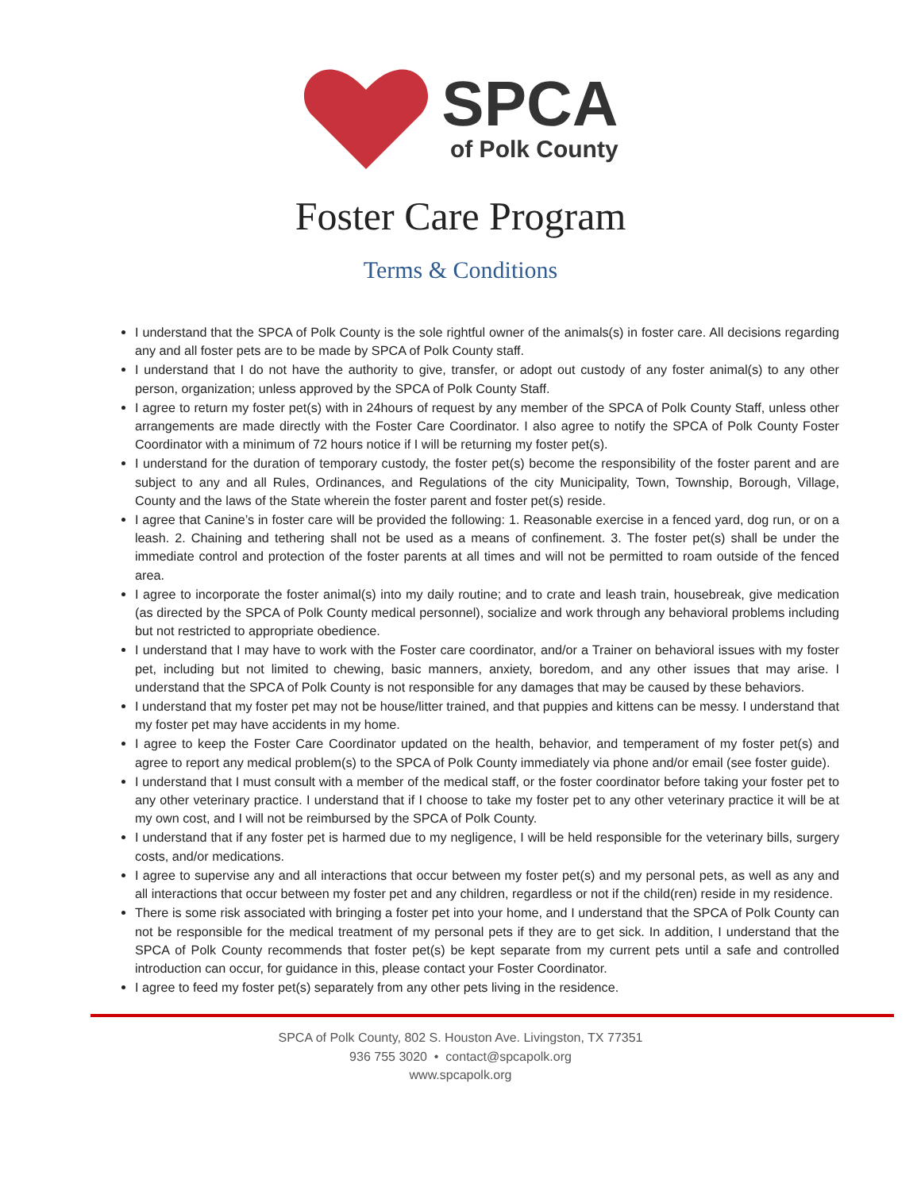SPCA
of Polk County
Foster Care Program
Terms & Conditions
I understand that the SPCA of Polk County is the sole rightful owner of the animals(s) in foster care. All decisions regarding any and all foster pets are to be made by SPCA of Polk County staff.
I understand that I do not have the authority to give, transfer, or adopt out custody of any foster animal(s) to any other person, organization; unless approved by the SPCA of Polk County Staff.
I agree to return my foster pet(s) with in 24hours of request by any member of the SPCA of Polk County Staff, unless other arrangements are made directly with the Foster Care Coordinator. I also agree to notify the SPCA of Polk County Foster Coordinator with a minimum of 72 hours notice if I will be returning my foster pet(s).
I understand for the duration of temporary custody, the foster pet(s) become the responsibility of the foster parent and are subject to any and all Rules, Ordinances, and Regulations of the city Municipality, Town, Township, Borough, Village, County and the laws of the State wherein the foster parent and foster pet(s) reside.
I agree that Canine’s in foster care will be provided the following: 1. Reasonable exercise in a fenced yard, dog run, or on a leash. 2. Chaining and tethering shall not be used as a means of confinement. 3. The foster pet(s) shall be under the immediate control and protection of the foster parents at all times and will not be permitted to roam outside of the fenced area.
I agree to incorporate the foster animal(s) into my daily routine; and to crate and leash train, housebreak, give medication (as directed by the SPCA of Polk County medical personnel), socialize and work through any behavioral problems including but not restricted to appropriate obedience.
I understand that I may have to work with the Foster care coordinator, and/or a Trainer on behavioral issues with my foster pet, including but not limited to chewing, basic manners, anxiety, boredom, and any other issues that may arise. I understand that the SPCA of Polk County is not responsible for any damages that may be caused by these behaviors.
I understand that my foster pet may not be house/litter trained, and that puppies and kittens can be messy. I understand that my foster pet may have accidents in my home.
I agree to keep the Foster Care Coordinator updated on the health, behavior, and temperament of my foster pet(s) and agree to report any medical problem(s) to the SPCA of Polk County immediately via phone and/or email (see foster guide).
I understand that I must consult with a member of the medical staff, or the foster coordinator before taking your foster pet to any other veterinary practice. I understand that if I choose to take my foster pet to any other veterinary practice it will be at my own cost, and I will not be reimbursed by the SPCA of Polk County.
I understand that if any foster pet is harmed due to my negligence, I will be held responsible for the veterinary bills, surgery costs, and/or medications.
I agree to supervise any and all interactions that occur between my foster pet(s) and my personal pets, as well as any and all interactions that occur between my foster pet and any children, regardless or not if the child(ren) reside in my residence.
There is some risk associated with bringing a foster pet into your home, and I understand that the SPCA of Polk County can not be responsible for the medical treatment of my personal pets if they are to get sick. In addition, I understand that the SPCA of Polk County recommends that foster pet(s) be kept separate from my current pets until a safe and controlled introduction can occur, for guidance in this, please contact your Foster Coordinator.
I agree to feed my foster pet(s) separately from any other pets living in the residence.
SPCA of Polk County, 802 S. Houston Ave. Livingston, TX 77351
936 755 3020 • contact@spcapolk.org
www.spcapolk.org